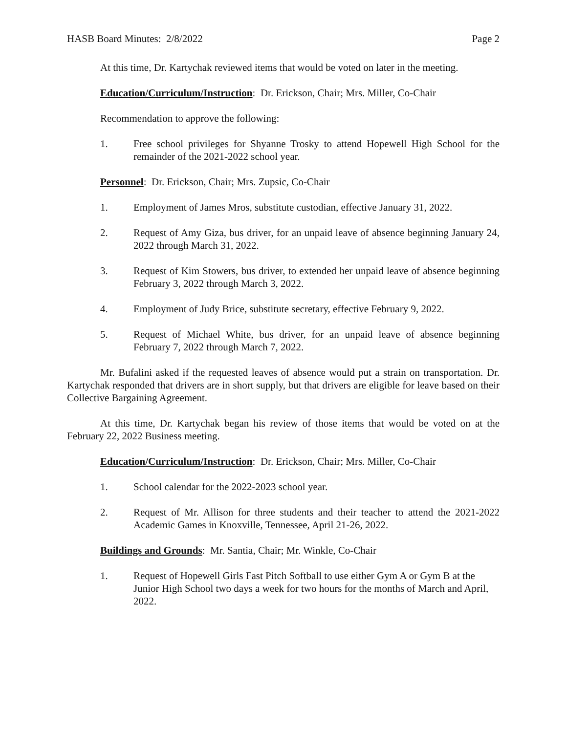HASB Board Minutes: 2/8/2022 Page 2
At this time, Dr. Kartychak reviewed items that would be voted on later in the meeting.
Education/Curriculum/Instruction: Dr. Erickson, Chair; Mrs. Miller, Co-Chair
Recommendation to approve the following:
1. Free school privileges for Shyanne Trosky to attend Hopewell High School for the remainder of the 2021-2022 school year.
Personnel: Dr. Erickson, Chair; Mrs. Zupsic, Co-Chair
1. Employment of James Mros, substitute custodian, effective January 31, 2022.
2. Request of Amy Giza, bus driver, for an unpaid leave of absence beginning January 24, 2022 through March 31, 2022.
3. Request of Kim Stowers, bus driver, to extended her unpaid leave of absence beginning February 3, 2022 through March 3, 2022.
4. Employment of Judy Brice, substitute secretary, effective February 9, 2022.
5. Request of Michael White, bus driver, for an unpaid leave of absence beginning February 7, 2022 through March 7, 2022.
Mr. Bufalini asked if the requested leaves of absence would put a strain on transportation. Dr. Kartychak responded that drivers are in short supply, but that drivers are eligible for leave based on their Collective Bargaining Agreement.
At this time, Dr. Kartychak began his review of those items that would be voted on at the February 22, 2022 Business meeting.
Education/Curriculum/Instruction: Dr. Erickson, Chair; Mrs. Miller, Co-Chair
1. School calendar for the 2022-2023 school year.
2. Request of Mr. Allison for three students and their teacher to attend the 2021-2022 Academic Games in Knoxville, Tennessee, April 21-26, 2022.
Buildings and Grounds: Mr. Santia, Chair; Mr. Winkle, Co-Chair
1. Request of Hopewell Girls Fast Pitch Softball to use either Gym A or Gym B at the Junior High School two days a week for two hours for the months of March and April, 2022.